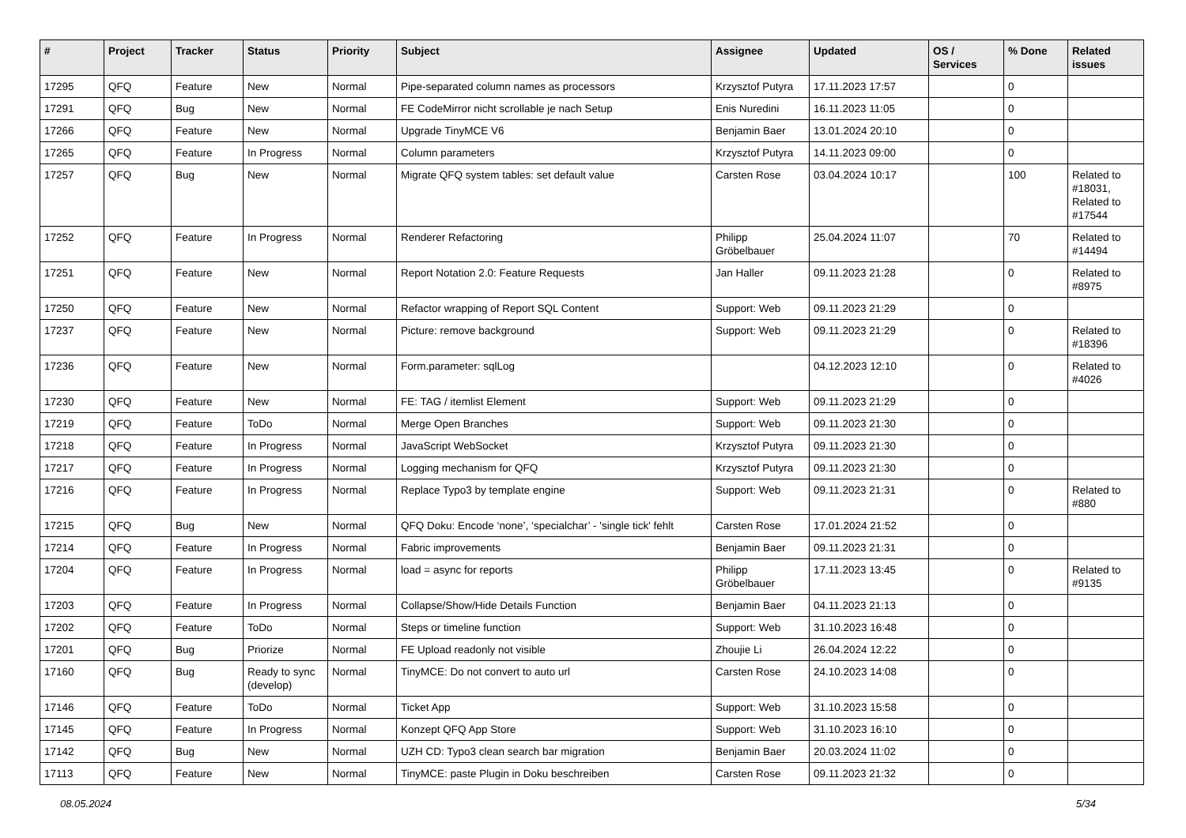| # | Project | Tracker | Status | Priority | Subject | Assignee | Updated | OS / Services | % Done | Related issues |
| --- | --- | --- | --- | --- | --- | --- | --- | --- | --- | --- |
| 17295 | QFQ | Feature | New | Normal | Pipe-separated column names as processors | Krzysztof Putyra | 17.11.2023 17:57 | | 0 | |
| 17291 | QFQ | Bug | New | Normal | FE CodeMirror nicht scrollable je nach Setup | Enis Nuredini | 16.11.2023 11:05 | | 0 | |
| 17266 | QFQ | Feature | New | Normal | Upgrade TinyMCE V6 | Benjamin Baer | 13.01.2024 20:10 | | 0 | |
| 17265 | QFQ | Feature | In Progress | Normal | Column parameters | Krzysztof Putyra | 14.11.2023 09:00 | | 0 | |
| 17257 | QFQ | Bug | New | Normal | Migrate QFQ system tables: set default value | Carsten Rose | 03.04.2024 10:17 | | 100 | Related to #18031, Related to #17544 |
| 17252 | QFQ | Feature | In Progress | Normal | Renderer Refactoring | Philipp Gröbelbauer | 25.04.2024 11:07 | | 70 | Related to #14494 |
| 17251 | QFQ | Feature | New | Normal | Report Notation 2.0: Feature Requests | Jan Haller | 09.11.2023 21:28 | | 0 | Related to #8975 |
| 17250 | QFQ | Feature | New | Normal | Refactor wrapping of Report SQL Content | Support: Web | 09.11.2023 21:29 | | 0 | |
| 17237 | QFQ | Feature | New | Normal | Picture: remove background | Support: Web | 09.11.2023 21:29 | | 0 | Related to #18396 |
| 17236 | QFQ | Feature | New | Normal | Form.parameter: sqlLog | | 04.12.2023 12:10 | | 0 | Related to #4026 |
| 17230 | QFQ | Feature | New | Normal | FE: TAG / itemlist Element | Support: Web | 09.11.2023 21:29 | | 0 | |
| 17219 | QFQ | Feature | ToDo | Normal | Merge Open Branches | Support: Web | 09.11.2023 21:30 | | 0 | |
| 17218 | QFQ | Feature | In Progress | Normal | JavaScript WebSocket | Krzysztof Putyra | 09.11.2023 21:30 | | 0 | |
| 17217 | QFQ | Feature | In Progress | Normal | Logging mechanism for QFQ | Krzysztof Putyra | 09.11.2023 21:30 | | 0 | |
| 17216 | QFQ | Feature | In Progress | Normal | Replace Typo3 by template engine | Support: Web | 09.11.2023 21:31 | | 0 | Related to #880 |
| 17215 | QFQ | Bug | New | Normal | QFQ Doku: Encode ‘none’, ‘specialchar’ - 'single tick' fehlt | Carsten Rose | 17.01.2024 21:52 | | 0 | |
| 17214 | QFQ | Feature | In Progress | Normal | Fabric improvements | Benjamin Baer | 09.11.2023 21:31 | | 0 | |
| 17204 | QFQ | Feature | In Progress | Normal | load = async for reports | Philipp Gröbelbauer | 17.11.2023 13:45 | | 0 | Related to #9135 |
| 17203 | QFQ | Feature | In Progress | Normal | Collapse/Show/Hide Details Function | Benjamin Baer | 04.11.2023 21:13 | | 0 | |
| 17202 | QFQ | Feature | ToDo | Normal | Steps or timeline function | Support: Web | 31.10.2023 16:48 | | 0 | |
| 17201 | QFQ | Bug | Priorize | Normal | FE Upload readonly not visible | Zhoujie Li | 26.04.2024 12:22 | | 0 | |
| 17160 | QFQ | Bug | Ready to sync (develop) | Normal | TinyMCE: Do not convert to auto url | Carsten Rose | 24.10.2023 14:08 | | 0 | |
| 17146 | QFQ | Feature | ToDo | Normal | Ticket App | Support: Web | 31.10.2023 15:58 | | 0 | |
| 17145 | QFQ | Feature | In Progress | Normal | Konzept QFQ App Store | Support: Web | 31.10.2023 16:10 | | 0 | |
| 17142 | QFQ | Bug | New | Normal | UZH CD: Typo3 clean search bar migration | Benjamin Baer | 20.03.2024 11:02 | | 0 | |
| 17113 | QFQ | Feature | New | Normal | TinyMCE: paste Plugin in Doku beschreiben | Carsten Rose | 09.11.2023 21:32 | | 0 | |
08.05.2024 5/34